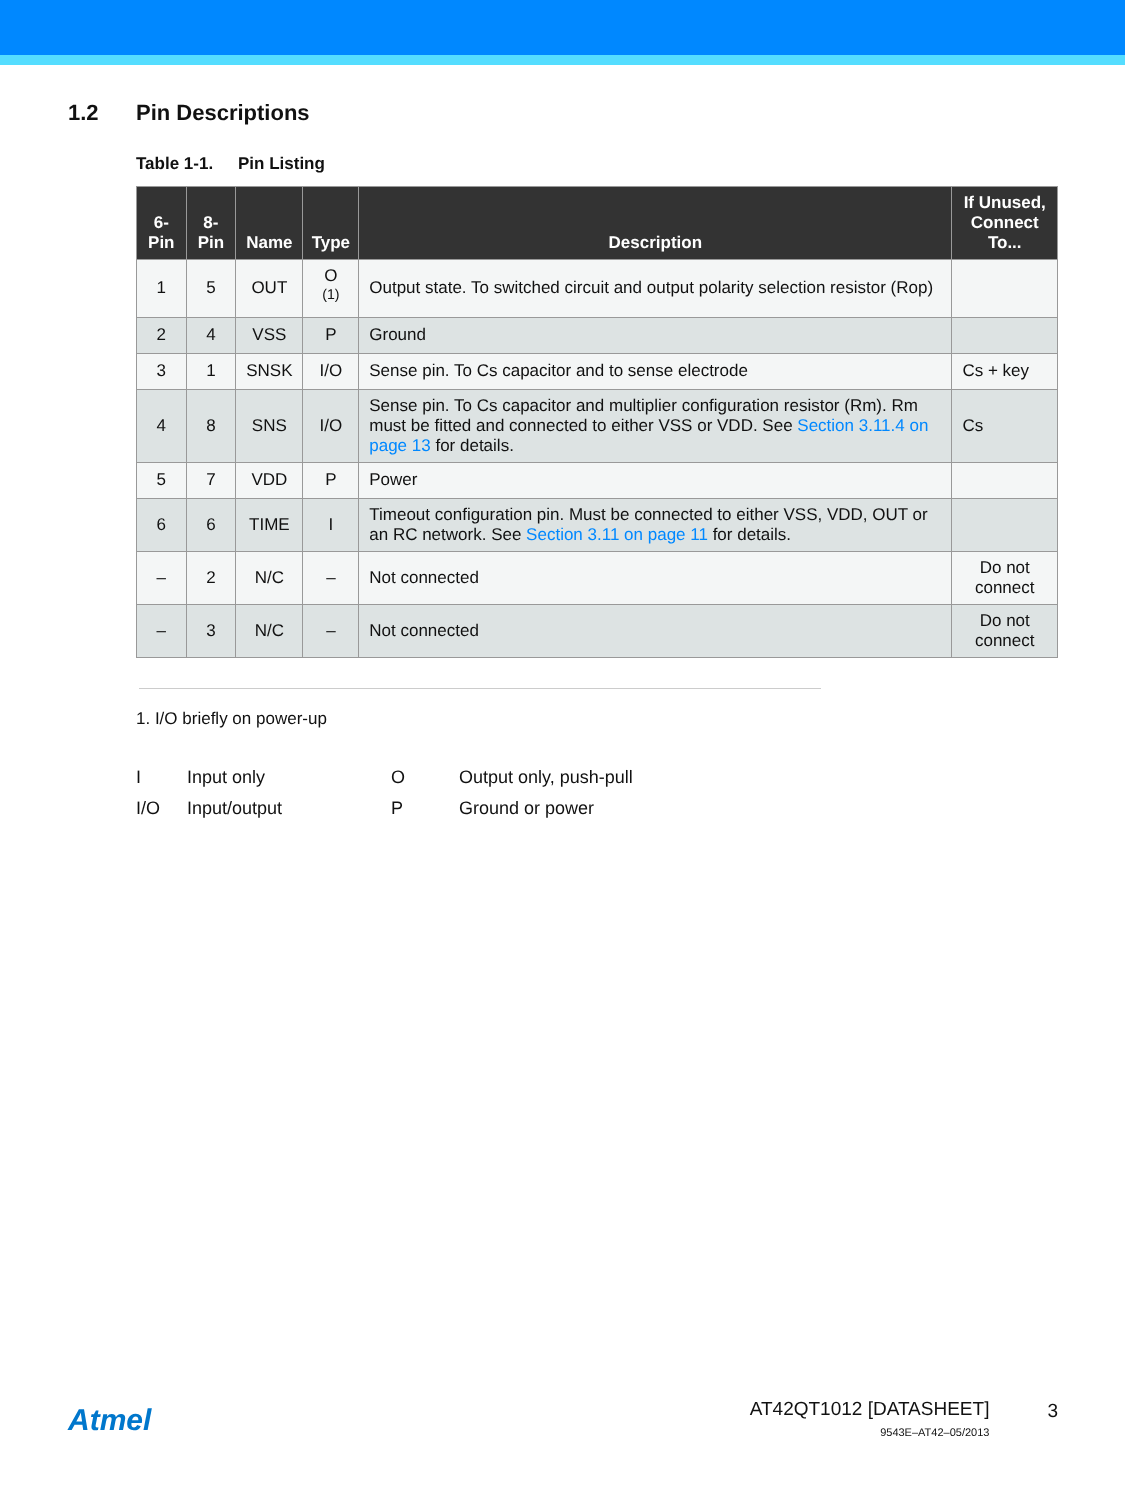1.2 Pin Descriptions
Table 1-1. Pin Listing
| 6-Pin | 8-Pin | Name | Type | Description | If Unused, Connect To... |
| --- | --- | --- | --- | --- | --- |
| 1 | 5 | OUT | O <sup>(1)</sup> | Output state. To switched circuit and output polarity selection resistor (Rop) | |
| 2 | 4 | VSS | P | Ground | |
| 3 | 1 | SNSK | I/O | Sense pin. To Cs capacitor and to sense electrode | Cs + key |
| 4 | 8 | SNS | I/O | Sense pin. To Cs capacitor and multiplier configuration resistor (Rm). Rm must be fitted and connected to either VSS or VDD. See Section 3.11.4 on page 13 for details. | Cs |
| 5 | 7 | VDD | P | Power | |
| 6 | 6 | TIME | I | Timeout configuration pin. Must be connected to either VSS, VDD, OUT or an RC network. See Section 3.11 on page 11 for details. | |
| – | 2 | N/C | – | Not connected | Do not connect |
| – | 3 | N/C | – | Not connected | Do not connect |
1. I/O briefly on power-up
I
Input only
O
Output only, push-pull
I/O
Input/output
P
Ground or power
Atmel
AT42QT1012 [DATASHEET]
9543E–AT42–05/2013
3